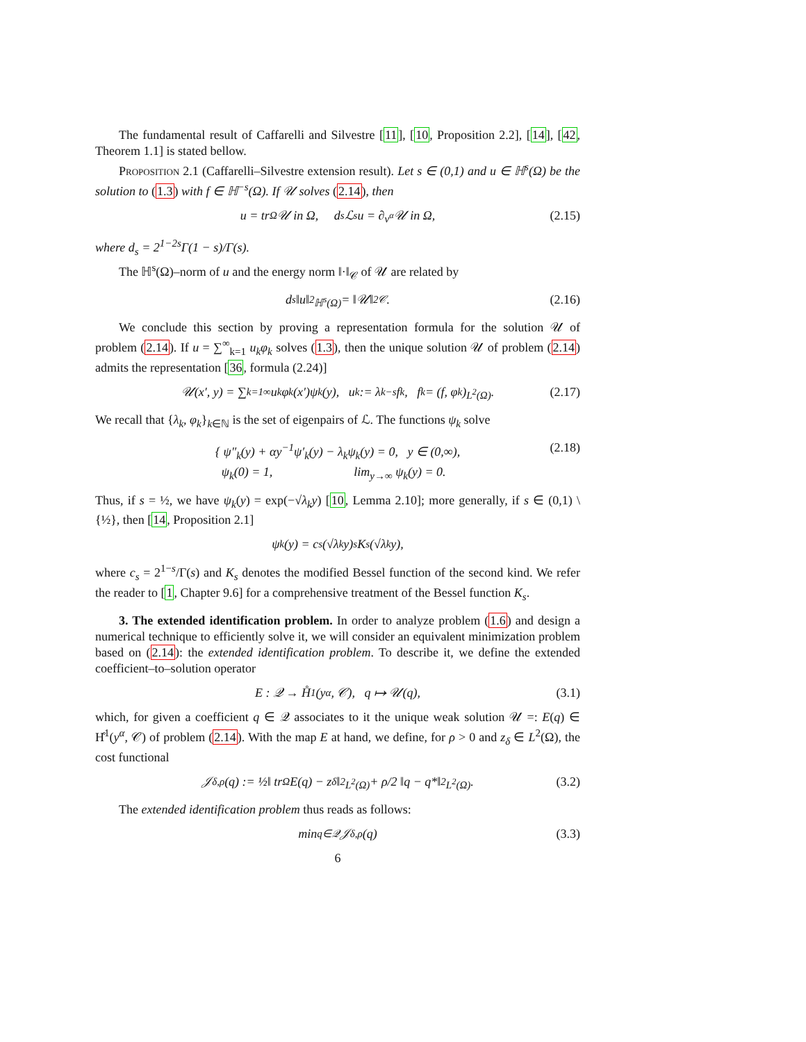The fundamental result of Caffarelli and Silvestre [11], [10, Proposition 2.2], [14], [42, Theorem 1.1] is stated bellow.
Proposition 2.1 (Caffarelli–Silvestre extension result). Let s ∈ (0,1) and u ∈ ℍ<sup>s</sup>(Ω) be the solution to (1.3) with f ∈ ℍ<sup>−s</sup>(Ω). If 𝒰 solves (2.14), then
u = tr<sub>Ω</sub> 𝒰 in Ω, d<sub>s</sub>ℒ<sup>s</sup>u = ∂<sub>ν<sup>α</sup></sub>𝒰 in Ω, (2.15)
where d<sub>s</sub> = 2<sup>1−2s</sup>Γ(1 − s)/Γ(s).
The ℍ<sup>s</sup>(Ω)–norm of u and the energy norm ‖·‖<sub>𝒞</sub> of 𝒰 are related by
d<sub>s</sub>‖u‖<sup>2</sup><sub>ℍ<sup>s</sup>(Ω)</sub> = ‖𝒰‖<sup>2</sup><sub>𝒞</sub>. (2.16)
We conclude this section by proving a representation formula for the solution 𝒰 of problem (2.14). If u = ∑<sup>∞</sup><sub>k=1</sub> u<sub>k</sub>φ<sub>k</sub> solves (1.3), then the unique solution 𝒰 of problem (2.14) admits the representation [36, formula (2.24)]
𝒰(x′, y) = ∑<sub>k=1</sub><sup>∞</sup> u<sub>k</sub>φ<sub>k</sub>(x′)ψ<sub>k</sub>(y), u<sub>k</sub> := λ<sub>k</sub><sup>−s</sup>f<sub>k</sub>, f<sub>k</sub> = (f, φ<sub>k</sub>)<sub>L<sup>2</sup>(Ω)</sub>. (2.17)
We recall that {λ<sub>k</sub>, φ<sub>k</sub>}<sub>k∈ℕ</sub> is the set of eigenpairs of ℒ. The functions ψ<sub>k</sub> solve
{ ψ″<sub>k</sub>(y) + αy<sup>−1</sup>ψ′<sub>k</sub>(y) − λ<sub>k</sub>ψ<sub>k</sub>(y) = 0, y ∈ (0,∞),
ψ<sub>k</sub>(0) = 1, lim<sub>y→∞</sub> ψ<sub>k</sub>(y) = 0. (2.18)
Thus, if s = ½, we have ψ<sub>k</sub>(y) = exp(−√λ<sub>k</sub>y) [10, Lemma 2.10]; more generally, if s ∈ (0,1) \ {½}, then [14, Proposition 2.1]
ψ<sub>k</sub>(y) = c<sub>s</sub>(√λ<sub>k</sub>y)<sup>s</sup>K<sub>s</sub>(√λ<sub>k</sub>y),
where c<sub>s</sub> = 2<sup>1−s</sup>/Γ(s) and K<sub>s</sub> denotes the modified Bessel function of the second kind. We refer the reader to [1, Chapter 9.6] for a comprehensive treatment of the Bessel function K<sub>s</sub>.
3. The extended identification problem. In order to analyze problem (1.6) and design a numerical technique to efficiently solve it, we will consider an equivalent minimization problem based on (2.14): the extended identification problem. To describe it, we define the extended coefficient–to–solution operator
E : 𝒬 → H̊<sup>1</sup>(y<sup>α</sup>, 𝒞), q ↦ 𝒰(q), (3.1)
which, for given a coefficient q ∈ 𝒬 associates to it the unique weak solution 𝒰 =: E(q) ∈ H̊<sup>1</sup>(y<sup>α</sup>, 𝒞) of problem (2.14). With the map E at hand, we define, for ρ > 0 and z<sub>δ</sub> ∈ L<sup>2</sup>(Ω), the cost functional
𝒥<sub>δ,ρ</sub>(q) := ½‖ tr<sub>Ω</sub> E(q) − z<sub>δ</sub>‖<sup>2</sup><sub>L<sup>2</sup>(Ω)</sub> + ρ/2 ‖q − q*‖<sup>2</sup><sub>L<sup>2</sup>(Ω)</sub>. (3.2)
The extended identification problem thus reads as follows:
min<sub>q∈𝒬</sub> 𝒥<sub>δ,ρ</sub>(q) (3.3)
6